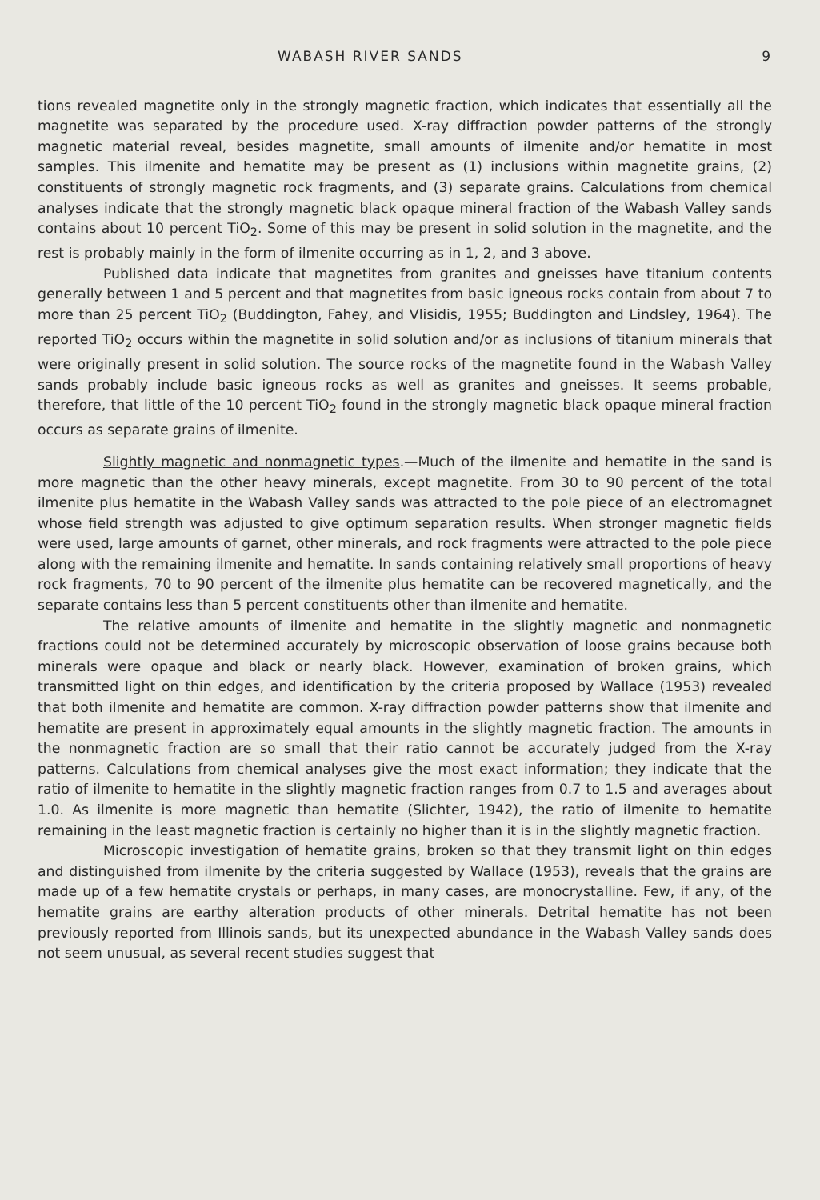WABASH RIVER SANDS 9
tions revealed magnetite only in the strongly magnetic fraction, which indicates that essentially all the magnetite was separated by the procedure used. X-ray diffraction powder patterns of the strongly magnetic material reveal, besides magnetite, small amounts of ilmenite and/or hematite in most samples. This ilmenite and hematite may be present as (1) inclusions within magnetite grains, (2) constituents of strongly magnetic rock fragments, and (3) separate grains. Calculations from chemical analyses indicate that the strongly magnetic black opaque mineral fraction of the Wabash Valley sands contains about 10 percent TiO<sub>2</sub>. Some of this may be present in solid solution in the magnetite, and the rest is probably mainly in the form of ilmenite occurring as in 1, 2, and 3 above.
Published data indicate that magnetites from granites and gneisses have titanium contents generally between 1 and 5 percent and that magnetites from basic igneous rocks contain from about 7 to more than 25 percent TiO<sub>2</sub> (Buddington, Fahey, and Vlisidis, 1955; Buddington and Lindsley, 1964). The reported TiO<sub>2</sub> occurs within the magnetite in solid solution and/or as inclusions of titanium minerals that were originally present in solid solution. The source rocks of the magnetite found in the Wabash Valley sands probably include basic igneous rocks as well as granites and gneisses. It seems probable, therefore, that little of the 10 percent TiO<sub>2</sub> found in the strongly magnetic black opaque mineral fraction occurs as separate grains of ilmenite.
Slightly magnetic and nonmagnetic types.—Much of the ilmenite and hematite in the sand is more magnetic than the other heavy minerals, except magnetite. From 30 to 90 percent of the total ilmenite plus hematite in the Wabash Valley sands was attracted to the pole piece of an electromagnet whose field strength was adjusted to give optimum separation results. When stronger magnetic fields were used, large amounts of garnet, other minerals, and rock fragments were attracted to the pole piece along with the remaining ilmenite and hematite. In sands containing relatively small proportions of heavy rock fragments, 70 to 90 percent of the ilmenite plus hematite can be recovered magnetically, and the separate contains less than 5 percent constituents other than ilmenite and hematite.
The relative amounts of ilmenite and hematite in the slightly magnetic and nonmagnetic fractions could not be determined accurately by microscopic observation of loose grains because both minerals were opaque and black or nearly black. However, examination of broken grains, which transmitted light on thin edges, and identification by the criteria proposed by Wallace (1953) revealed that both ilmenite and hematite are common. X-ray diffraction powder patterns show that ilmenite and hematite are present in approximately equal amounts in the slightly magnetic fraction. The amounts in the nonmagnetic fraction are so small that their ratio cannot be accurately judged from the X-ray patterns. Calculations from chemical analyses give the most exact information; they indicate that the ratio of ilmenite to hematite in the slightly magnetic fraction ranges from 0.7 to 1.5 and averages about 1.0. As ilmenite is more magnetic than hematite (Slichter, 1942), the ratio of ilmenite to hematite remaining in the least magnetic fraction is certainly no higher than it is in the slightly magnetic fraction.
Microscopic investigation of hematite grains, broken so that they transmit light on thin edges and distinguished from ilmenite by the criteria suggested by Wallace (1953), reveals that the grains are made up of a few hematite crystals or perhaps, in many cases, are monocrystalline. Few, if any, of the hematite grains are earthy alteration products of other minerals. Detrital hematite has not been previously reported from Illinois sands, but its unexpected abundance in the Wabash Valley sands does not seem unusual, as several recent studies suggest that